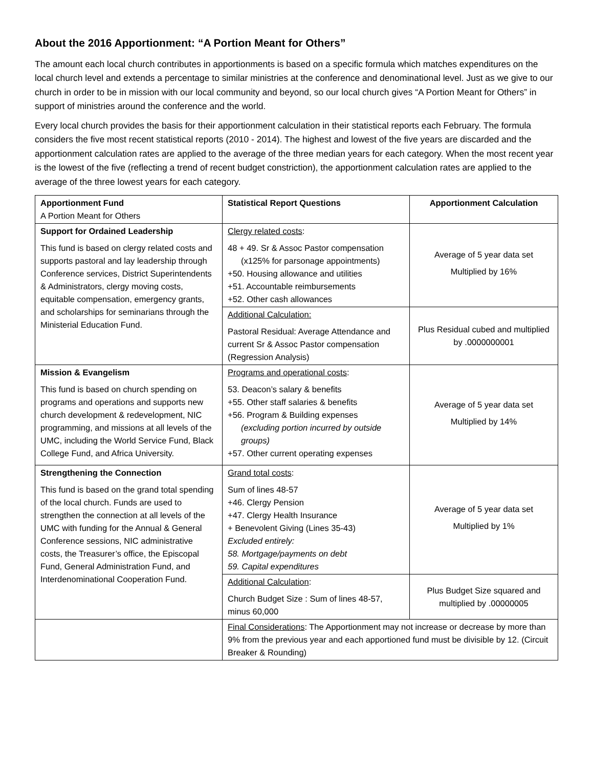About the 2016 Apportionment: “A Portion Meant for Others”
The amount each local church contributes in apportionments is based on a specific formula which matches expenditures on the local church level and extends a percentage to similar ministries at the conference and denominational level. Just as we give to our church in order to be in mission with our local community and beyond, so our local church gives “A Portion Meant for Others” in support of ministries around the conference and the world.
Every local church provides the basis for their apportionment calculation in their statistical reports each February. The formula considers the five most recent statistical reports (2010 - 2014). The highest and lowest of the five years are discarded and the apportionment calculation rates are applied to the average of the three median years for each category. When the most recent year is the lowest of the five (reflecting a trend of recent budget constriction), the apportionment calculation rates are applied to the average of the three lowest years for each category.
| Apportionment Fund A Portion Meant for Others | Statistical Report Questions | Apportionment Calculation |
| --- | --- | --- |
| Support for Ordained Leadership This fund is based on clergy related costs and supports pastoral and lay leadership through Conference services, District Superintendents & Administrators, clergy moving costs, equitable compensation, emergency grants, and scholarships for seminarians through the Ministerial Education Fund. | Clergy related costs : 48 + 49. Sr & Assoc Pastor compensation (x125% for parsonage appointments) +50. Housing allowance and utilities +51. Accountable reimbursements +52. Other cash allowances | Average of 5 year data set Multiplied by 16% |
| | Additional Calculation: Pastoral Residual: Average Attendance and current Sr & Assoc Pastor compensation (Regression Analysis) | Plus Residual cubed and multiplied by .0000000001 |
| Mission & Evangelism This fund is based on church spending on programs and operations and supports new church development & redevelopment, NIC programming, and missions at all levels of the UMC, including the World Service Fund, Black College Fund, and Africa University. | Programs and operational costs : 53. Deacon’s salary & benefits +55. Other staff salaries & benefits +56. Program & Building expenses (excluding portion incurred by outside groups) +57. Other current operating expenses | Average of 5 year data set Multiplied by 14% |
| Strengthening the Connection This fund is based on the grand total spending of the local church. Funds are used to strengthen the connection at all levels of the UMC with funding for the Annual & General Conference sessions, NIC administrative costs, the Treasurer’s office, the Episcopal Fund, General Administration Fund, and Interdenominational Cooperation Fund. | Grand total costs : Sum of lines 48-57 +46. Clergy Pension +47. Clergy Health Insurance + Benevolent Giving (Lines 35-43) Excluded entirely: 58. Mortgage/payments on debt 59. Capital expenditures | Average of 5 year data set Multiplied by 1% |
| | Additional Calculation : Church Budget Size : Sum of lines 48-57, minus 60,000 | Plus Budget Size squared and multiplied by .00000005 |
| | Final Considerations : The Apportionment may not increase or decrease by more than 9% from the previous year and each apportioned fund must be divisible by 12. (Circuit Breaker & Rounding) | |